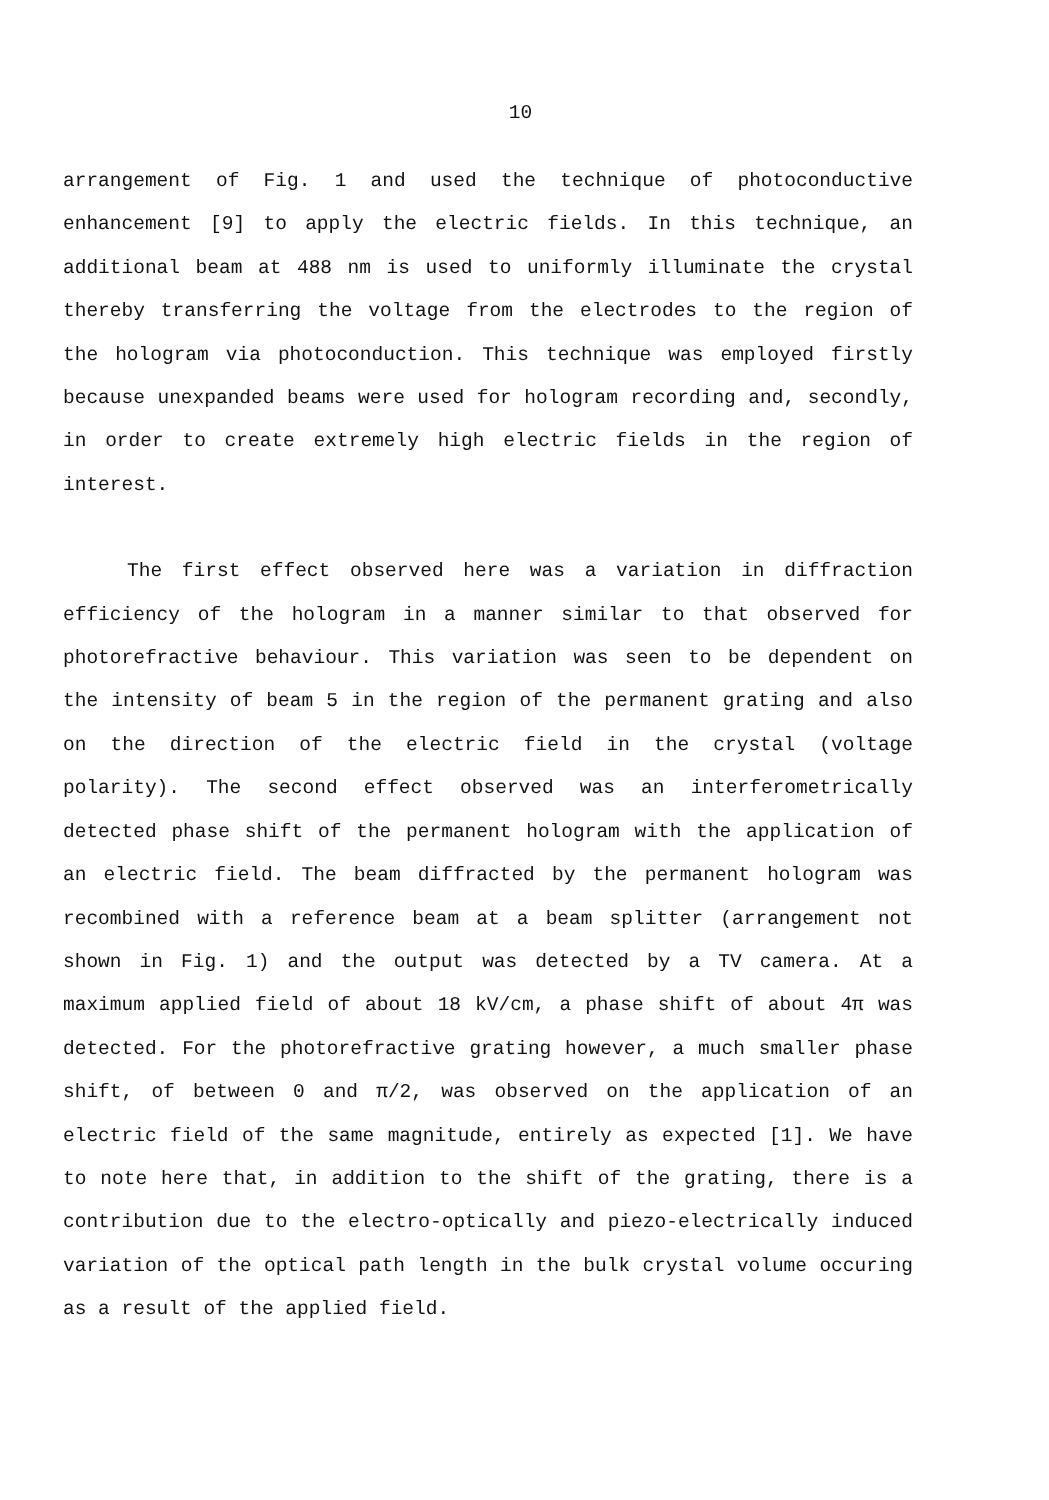10
arrangement of Fig. 1 and used the technique of photoconductive enhancement [9] to apply the electric fields. In this technique, an additional beam at 488 nm is used to uniformly illuminate the crystal thereby transferring the voltage from the electrodes to the region of the hologram via photoconduction. This technique was employed firstly because unexpanded beams were used for hologram recording and, secondly, in order to create extremely high electric fields in the region of interest.
The first effect observed here was a variation in diffraction efficiency of the hologram in a manner similar to that observed for photorefractive behaviour. This variation was seen to be dependent on the intensity of beam 5 in the region of the permanent grating and also on the direction of the electric field in the crystal (voltage polarity). The second effect observed was an interferometrically detected phase shift of the permanent hologram with the application of an electric field. The beam diffracted by the permanent hologram was recombined with a reference beam at a beam splitter (arrangement not shown in Fig. 1) and the output was detected by a TV camera. At a maximum applied field of about 18 kV/cm, a phase shift of about 4π was detected. For the photorefractive grating however, a much smaller phase shift, of between 0 and π/2, was observed on the application of an electric field of the same magnitude, entirely as expected [1]. We have to note here that, in addition to the shift of the grating, there is a contribution due to the electro-optically and piezo-electrically induced variation of the optical path length in the bulk crystal volume occuring as a result of the applied field.